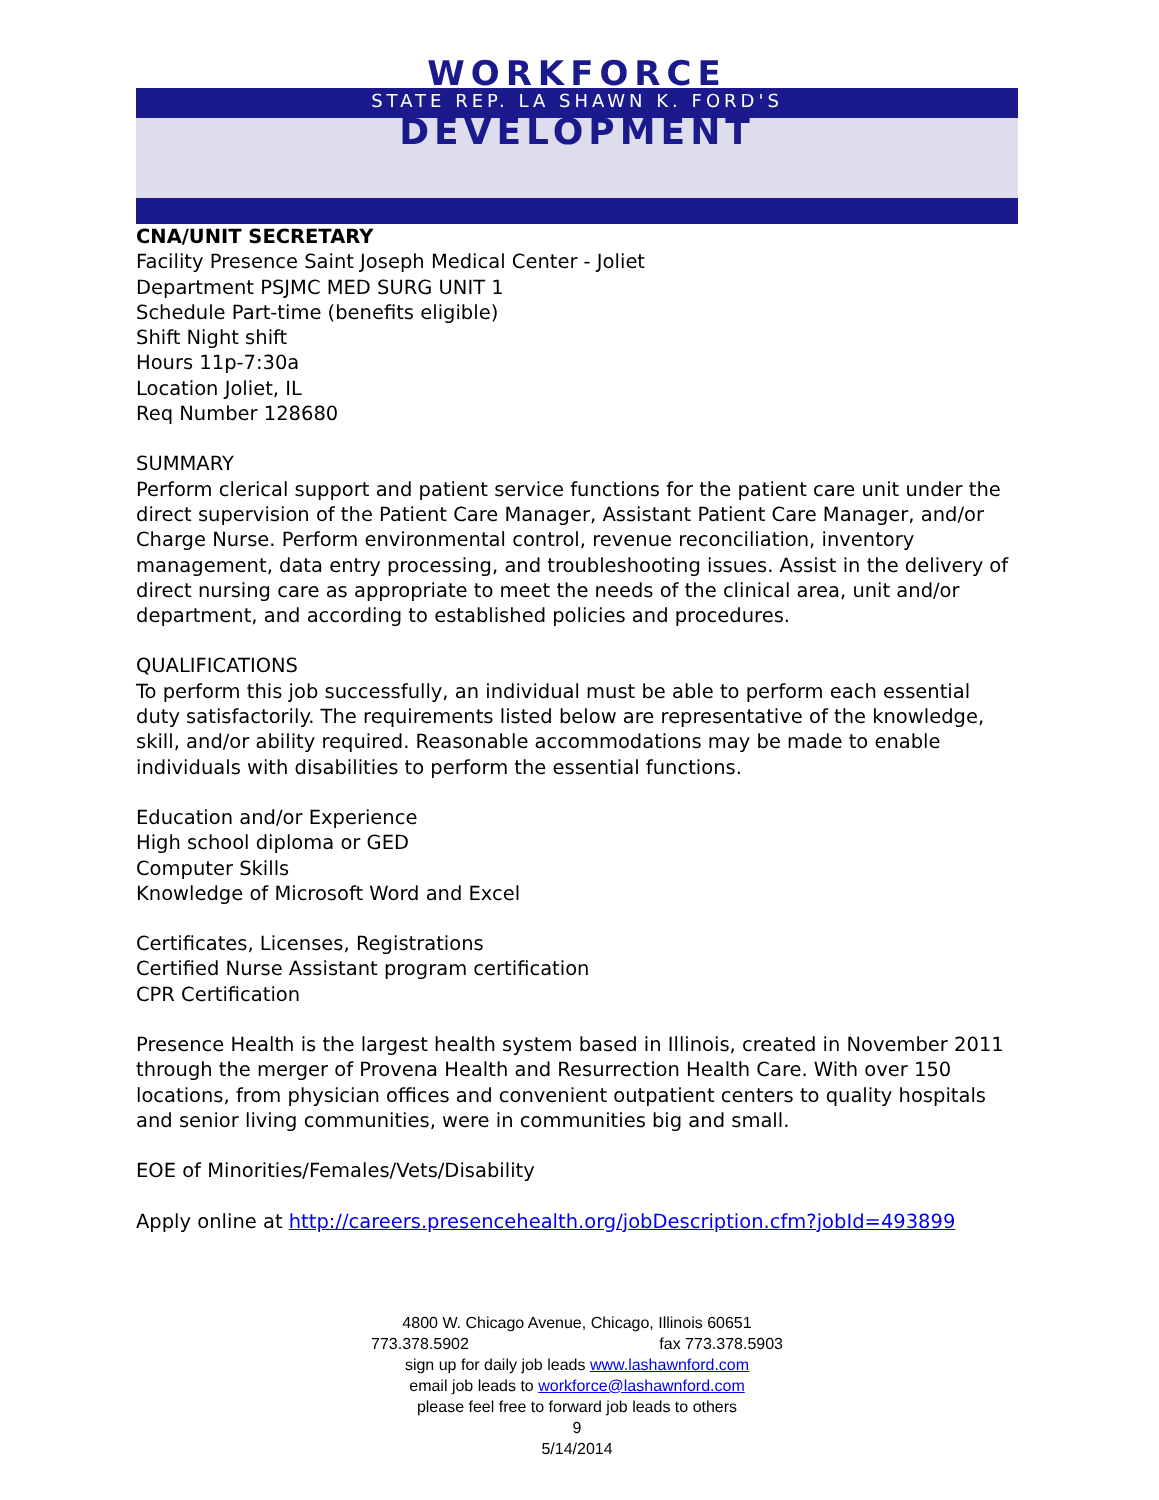WORKFORCE
STATE REP. LA SHAWN K. FORD'S
DEVELOPMENT
CNA/UNIT SECRETARY
Facility Presence Saint Joseph Medical Center - Joliet
Department PSJMC MED SURG UNIT 1
Schedule Part-time (benefits eligible)
Shift Night shift
Hours 11p-7:30a
Location Joliet, IL
Req Number 128680
SUMMARY
Perform clerical support and patient service functions for the patient care unit under the direct supervision of the Patient Care Manager, Assistant Patient Care Manager, and/or Charge Nurse. Perform environmental control, revenue reconciliation, inventory management, data entry processing, and troubleshooting issues. Assist in the delivery of direct nursing care as appropriate to meet the needs of the clinical area, unit and/or department, and according to established policies and procedures.
QUALIFICATIONS
To perform this job successfully, an individual must be able to perform each essential duty satisfactorily. The requirements listed below are representative of the knowledge, skill, and/or ability required. Reasonable accommodations may be made to enable individuals with disabilities to perform the essential functions.
Education and/or Experience
High school diploma or GED
Computer Skills
Knowledge of Microsoft Word and Excel
Certificates, Licenses, Registrations
Certified Nurse Assistant program certification
CPR Certification
Presence Health is the largest health system based in Illinois, created in November 2011 through the merger of Provena Health and Resurrection Health Care. With over 150 locations, from physician offices and convenient outpatient centers to quality hospitals and senior living communities, were in communities big and small.
EOE of Minorities/Females/Vets/Disability
Apply online at http://careers.presencehealth.org/jobDescription.cfm?jobId=493899
4800 W. Chicago Avenue, Chicago, Illinois 60651
773.378.5902 fax 773.378.5903
sign up for daily job leads www.lashawnford.com
email job leads to workforce@lashawnford.com
please feel free to forward job leads to others
9
5/14/2014